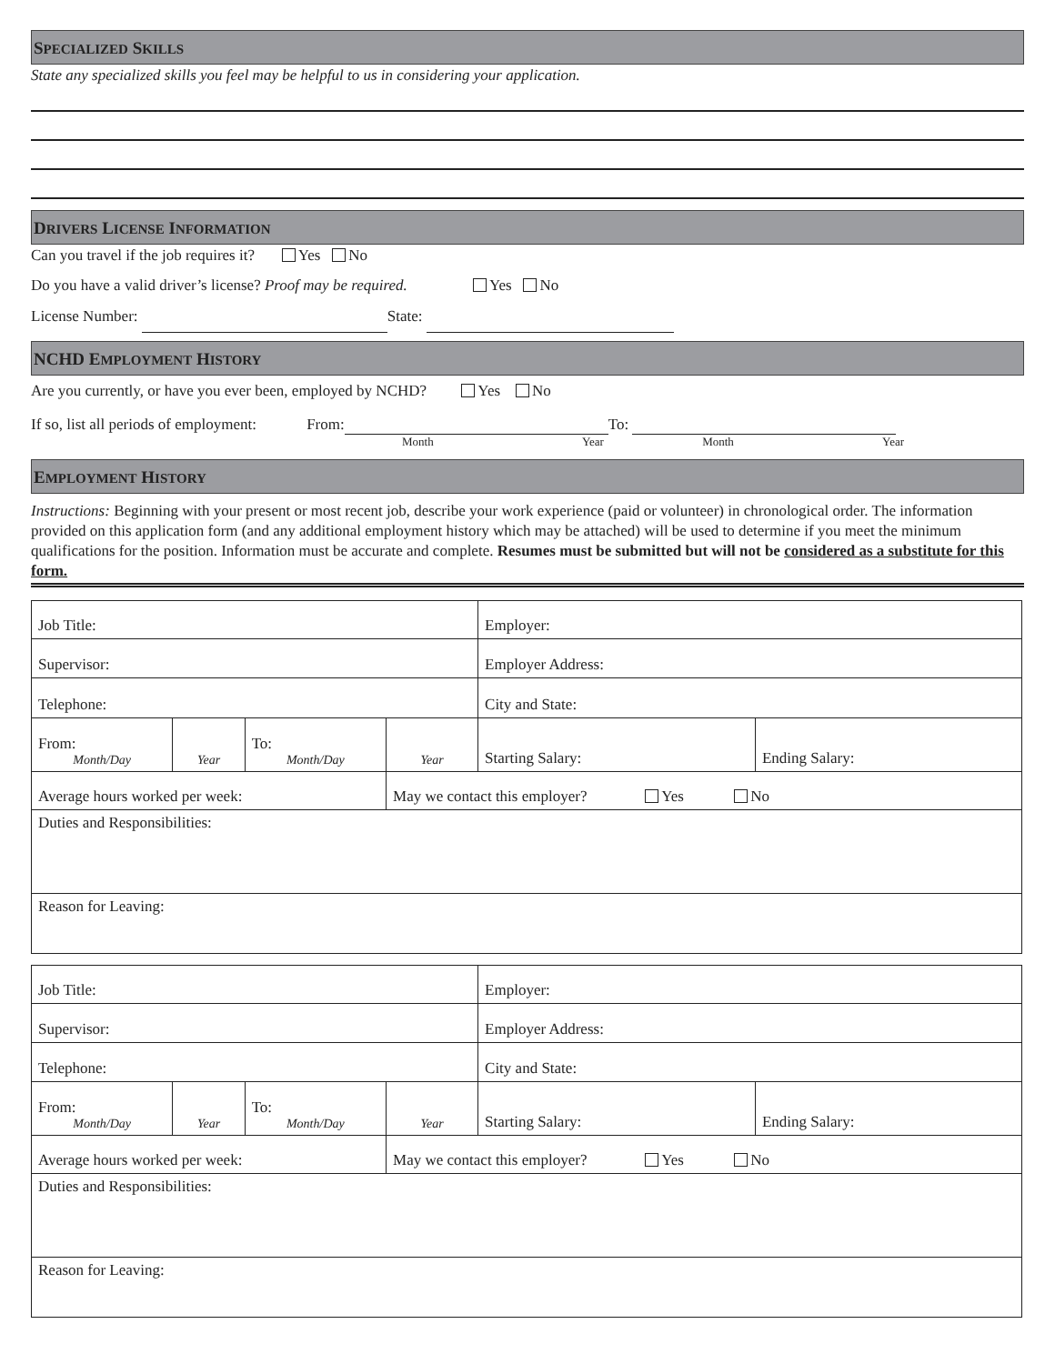SPECIALIZED SKILLS
State any specialized skills you feel may be helpful to us in considering your application.
DRIVERS LICENSE INFORMATION
Can you travel if the job requires it? Yes No
Do you have a valid driver’s license? Proof may be required. Yes No
License Number: State:
NCHD EMPLOYMENT HISTORY
Are you currently, or have you ever been, employed by NCHD? Yes No
If so, list all periods of employment: From: To:
Month Year Month Year
EMPLOYMENT HISTORY
Instructions: Beginning with your present or most recent job, describe your work experience (paid or volunteer) in chronological order. The information provided on this application form (and any additional employment history which may be attached) will be used to determine if you meet the minimum qualifications for the position. Information must be accurate and complete. Resumes must be submitted but will not be considered as a substitute for this form.
| Job Title: | | | | Employer: | |
| Supervisor: | | | | Employer Address: | |
| Telephone: | | | | City and State: | |
| From: Month/Day | Year | To: Month/Day | Year | Starting Salary: | Ending Salary: |
| Average hours worked per week: | | | May we contact this employer? Yes No | | |
| Duties and Responsibilities: | | | | | |
| Reason for Leaving: | | | | | |
| Job Title: | | | | Employer: | |
| Supervisor: | | | | Employer Address: | |
| Telephone: | | | | City and State: | |
| From: Month/Day | Year | To: Month/Day | Year | Starting Salary: | Ending Salary: |
| Average hours worked per week: | | | May we contact this employer? Yes No | | |
| Duties and Responsibilities: | | | | | |
| Reason for Leaving: | | | | | |